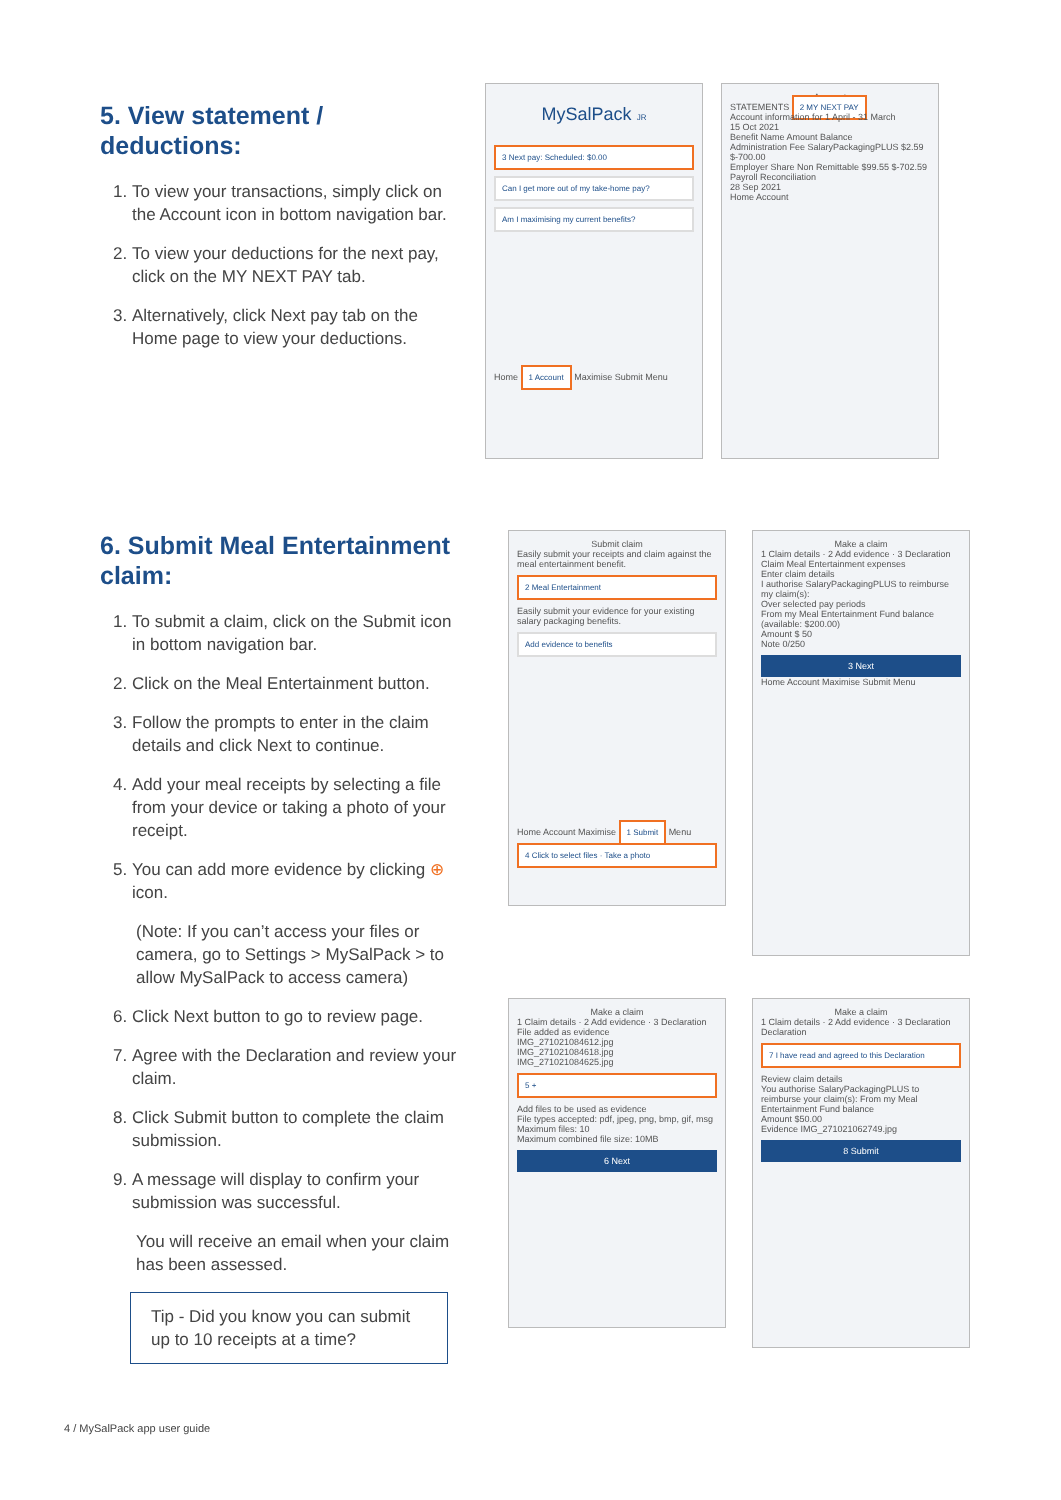5. View statement / deductions:
1. To view your transactions, simply click on the Account icon in bottom navigation bar.
2. To view your deductions for the next pay, click on the MY NEXT PAY tab.
3. Alternatively, click Next pay tab on the Home page to view your deductions.
MySalPack JR
3 Next pay: Scheduled: $0.00
Can I get more out of my take-home pay?
Am I maximising my current benefits?
Home 1 Account Maximise Submit Menu
Account
STATEMENTS 2 MY NEXT PAY
Account information for 1 April - 31 March
15 Oct 2021
Benefit Name Amount Balance
Administration Fee SalaryPackagingPLUS $2.59 $-700.00
Employer Share Non Remittable $99.55 $-702.59
Payroll Reconciliation
28 Sep 2021
Home Account
6. Submit Meal Entertainment claim:
1. To submit a claim, click on the Submit icon in bottom navigation bar.
2. Click on the Meal Entertainment button.
3. Follow the prompts to enter in the claim details and click Next to continue.
4. Add your meal receipts by selecting a file from your device or taking a photo of your receipt.
5. You can add more evidence by clicking ⊕ icon.
(Note: If you can’t access your files or camera, go to Settings > MySalPack > to allow MySalPack to access camera)
6. Click Next button to go to review page.
7. Agree with the Declaration and review your claim.
8. Click Submit button to complete the claim submission.
9. A message will display to confirm your submission was successful.
You will receive an email when your claim has been assessed.
Tip - Did you know you can submit up to 10 receipts at a time?
Submit claim
Easily submit your receipts and claim against the meal entertainment benefit.
2 Meal Entertainment
Easily submit your evidence for your existing salary packaging benefits.
Add evidence to benefits
Home Account Maximise 1 Submit Menu
4 Click to select files · Take a photo
Make a claim
1 Claim details · 2 Add evidence · 3 Declaration
Claim Meal Entertainment expenses
Enter claim details
I authorise SalaryPackagingPLUS to reimburse my claim(s):
Over selected pay periods
From my Meal Entertainment Fund balance (available: $200.00)
Amount $ 50
Note 0/250
3 Next
Home Account Maximise Submit Menu
Make a claim
1 Claim details · 2 Add evidence · 3 Declaration
File added as evidence
IMG_271021084612.jpg
IMG_271021084618.jpg
IMG_271021084625.jpg
5 +
Add files to be used as evidence
File types accepted: pdf, jpeg, png, bmp, gif, msg
Maximum files: 10
Maximum combined file size: 10MB
6 Next
Make a claim
1 Claim details · 2 Add evidence · 3 Declaration
Declaration
7 I have read and agreed to this Declaration
Review claim details
You authorise SalaryPackagingPLUS to reimburse your claim(s): From my Meal Entertainment Fund balance
Amount $50.00
Evidence IMG_271021062749.jpg
8 Submit
4 / MySalPack app user guide